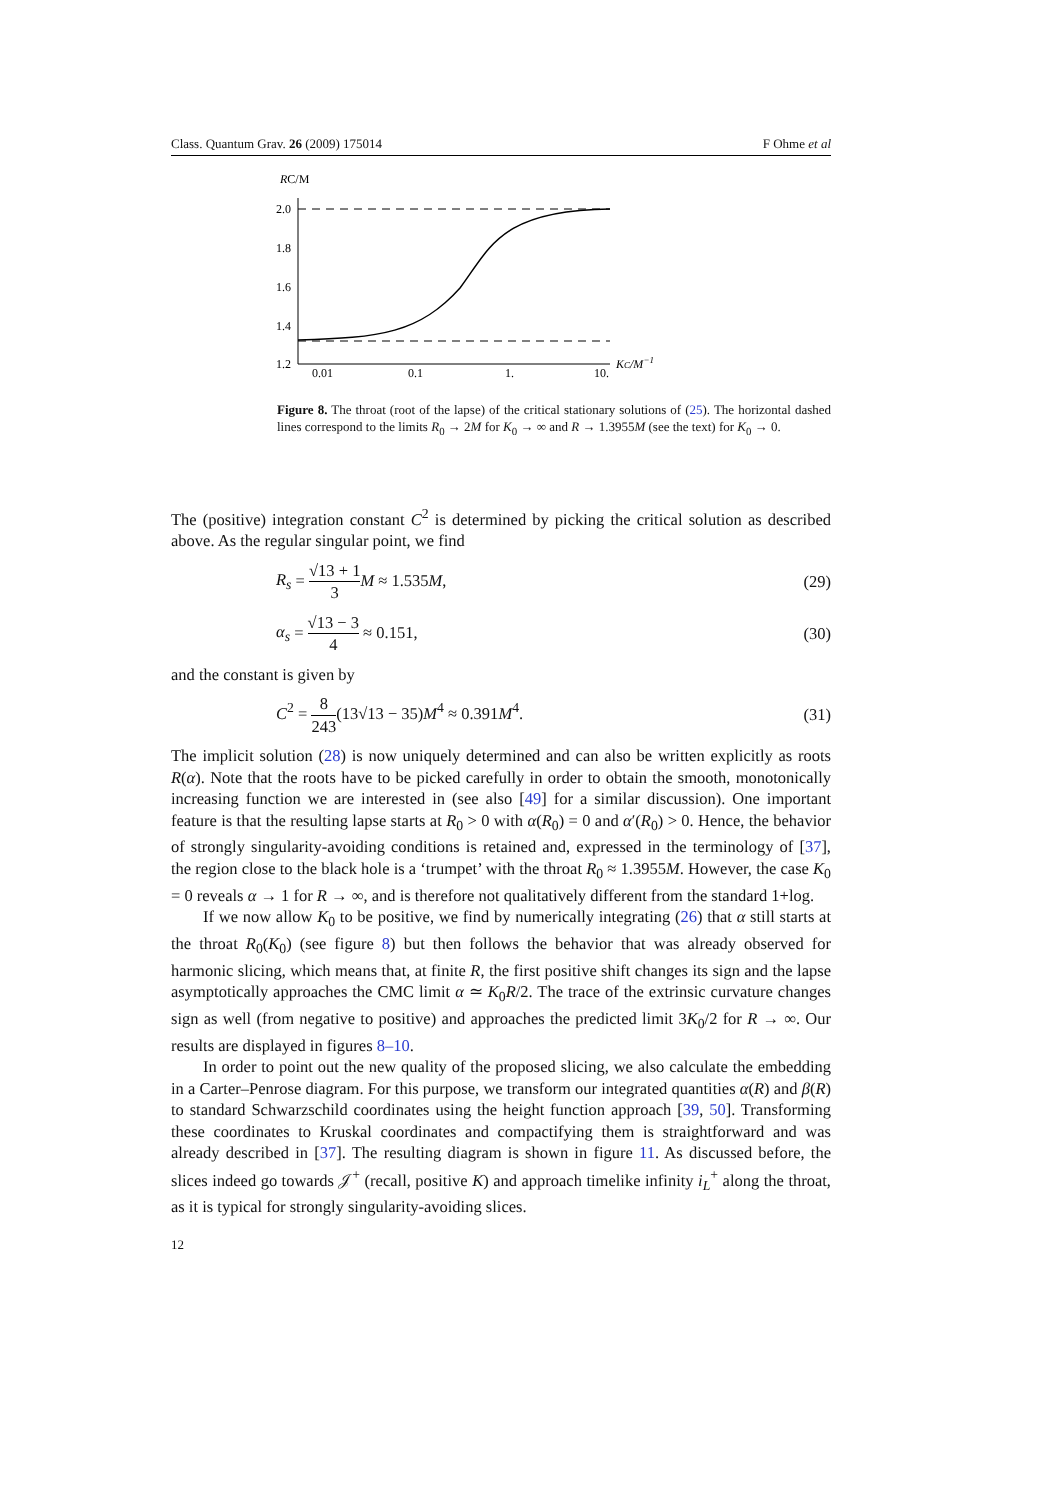Class. Quantum Grav. 26 (2009) 175014 F Ohme et al
RC/M
2.0
1.8
1.6
1.4
1.2
0.01
0.1
1.
10.
KC/M−1
Figure 8. The throat (root of the lapse) of the critical stationary solutions of (25). The horizontal dashed lines correspond to the limits R<sub>0</sub> → 2M for K<sub>0</sub> → ∞ and R → 1.3955M (see the text) for K<sub>0</sub> → 0.
The (positive) integration constant C<sup>2</sup> is determined by picking the critical solution as described above. As the regular singular point, we find
R<sub>s</sub> = √13 + 1 3 M ≈ 1.535M, (29)
α<sub>s</sub> = √13 − 3 4 ≈ 0.151, (30)
and the constant is given by
C<sup>2</sup> = 8 243(13√13 − 35)M<sup>4</sup> ≈ 0.391M<sup>4</sup>. (31)
The implicit solution (28) is now uniquely determined and can also be written explicitly as roots R(α). Note that the roots have to be picked carefully in order to obtain the smooth, monotonically increasing function we are interested in (see also [49] for a similar discussion). One important feature is that the resulting lapse starts at R<sub>0</sub> > 0 with α(R<sub>0</sub>) = 0 and α′(R<sub>0</sub>) > 0. Hence, the behavior of strongly singularity-avoiding conditions is retained and, expressed in the terminology of [37], the region close to the black hole is a ‘trumpet’ with the throat R<sub>0</sub> ≈ 1.3955M. However, the case K<sub>0</sub> = 0 reveals α → 1 for R → ∞, and is therefore not qualitatively different from the standard 1+log.
If we now allow K<sub>0</sub> to be positive, we find by numerically integrating (26) that α still starts at the throat R<sub>0</sub>(K<sub>0</sub>) (see figure 8) but then follows the behavior that was already observed for harmonic slicing, which means that, at finite R, the first positive shift changes its sign and the lapse asymptotically approaches the CMC limit α ≃ K<sub>0</sub>R/2. The trace of the extrinsic curvature changes sign as well (from negative to positive) and approaches the predicted limit 3K<sub>0</sub>/2 for R → ∞. Our results are displayed in figures 8–10.
In order to point out the new quality of the proposed slicing, we also calculate the embedding in a Carter–Penrose diagram. For this purpose, we transform our integrated quantities α(R) and β(R) to standard Schwarzschild coordinates using the height function approach [39, 50]. Transforming these coordinates to Kruskal coordinates and compactifying them is straightforward and was already described in [37]. The resulting diagram is shown in figure 11. As discussed before, the slices indeed go towards 𝒥<sup>+</sup> (recall, positive K) and approach timelike infinity i<sub>L</sub><sup>+</sup> along the throat, as it is typical for strongly singularity-avoiding slices.
12